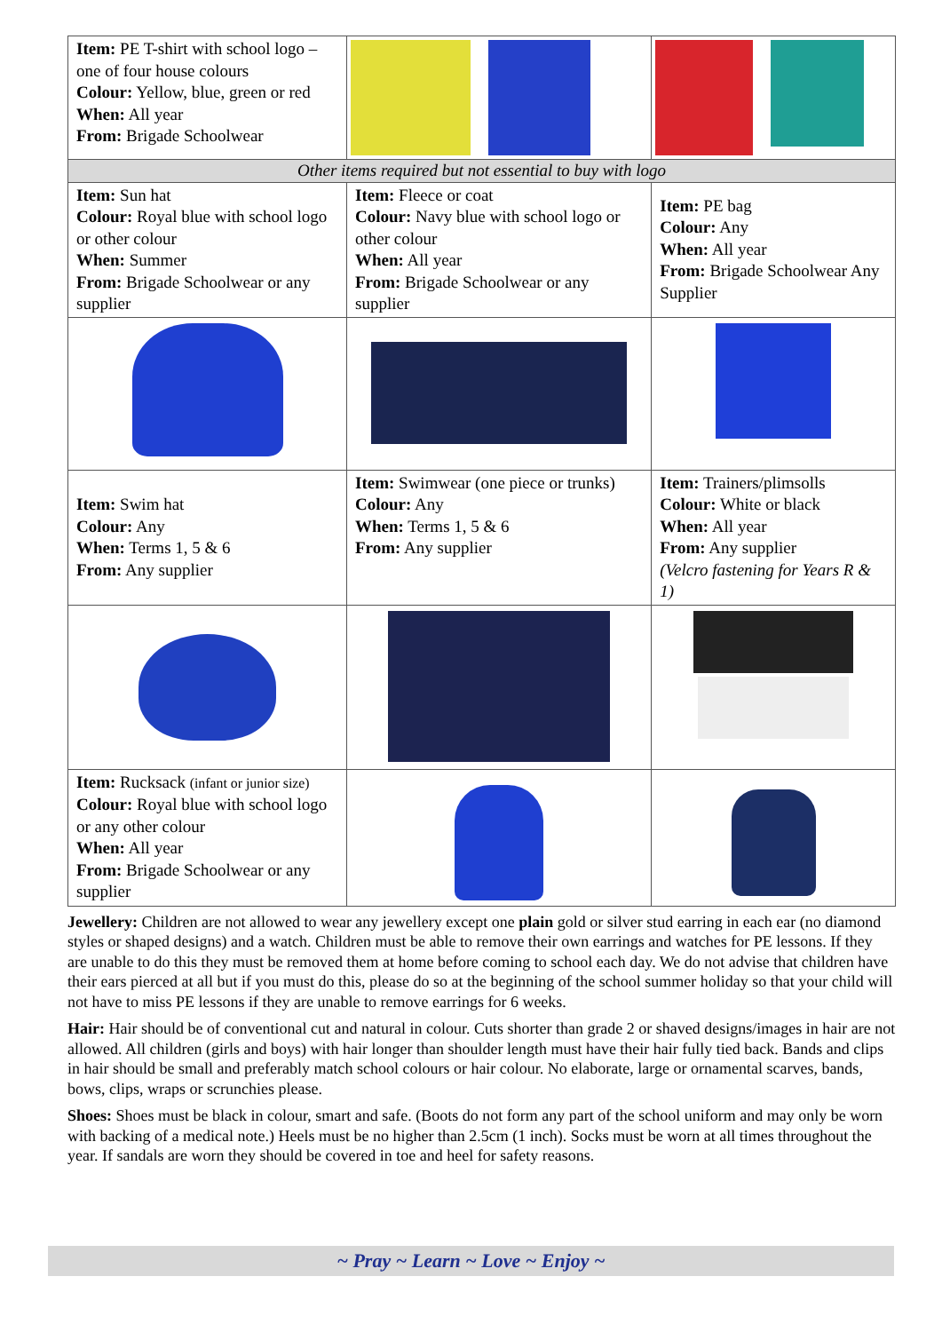| Item: PE T-shirt with school logo – one of four house colours Colour: Yellow, blue, green or red When: All year From: Brigade Schoolwear | | |
| Other items required but not essential to buy with logo | | |
| Item: Sun hat Colour: Royal blue with school logo or other colour When: Summer From: Brigade Schoolwear or any supplier | Item: Fleece or coat Colour: Navy blue with school logo or other colour When: All year From: Brigade Schoolwear or any supplier | Item: PE bag Colour: Any When: All year From: Brigade Schoolwear Any Supplier |
| Item: Swim hat Colour: Any When: Terms 1, 5 & 6 From: Any supplier | Item: Swimwear (one piece or trunks) Colour: Any When: Terms 1, 5 & 6 From: Any supplier | Item: Trainers/plimsolls Colour: White or black When: All year From: Any supplier (Velcro fastening for Years R & 1) |
| Item: Rucksack (infant or junior size) Colour: Royal blue with school logo or any other colour When: All year From: Brigade Schoolwear or any supplier | | |
Jewellery: Children are not allowed to wear any jewellery except one plain gold or silver stud earring in each ear (no diamond styles or shaped designs) and a watch. Children must be able to remove their own earrings and watches for PE lessons. If they are unable to do this they must be removed them at home before coming to school each day. We do not advise that children have their ears pierced at all but if you must do this, please do so at the beginning of the school summer holiday so that your child will not have to miss PE lessons if they are unable to remove earrings for 6 weeks.
Hair: Hair should be of conventional cut and natural in colour. Cuts shorter than grade 2 or shaved designs/images in hair are not allowed. All children (girls and boys) with hair longer than shoulder length must have their hair fully tied back. Bands and clips in hair should be small and preferably match school colours or hair colour. No elaborate, large or ornamental scarves, bands, bows, clips, wraps or scrunchies please.
Shoes: Shoes must be black in colour, smart and safe. (Boots do not form any part of the school uniform and may only be worn with backing of a medical note.) Heels must be no higher than 2.5cm (1 inch). Socks must be worn at all times throughout the year. If sandals are worn they should be covered in toe and heel for safety reasons.
~ Pray ~ Learn ~ Love ~ Enjoy ~